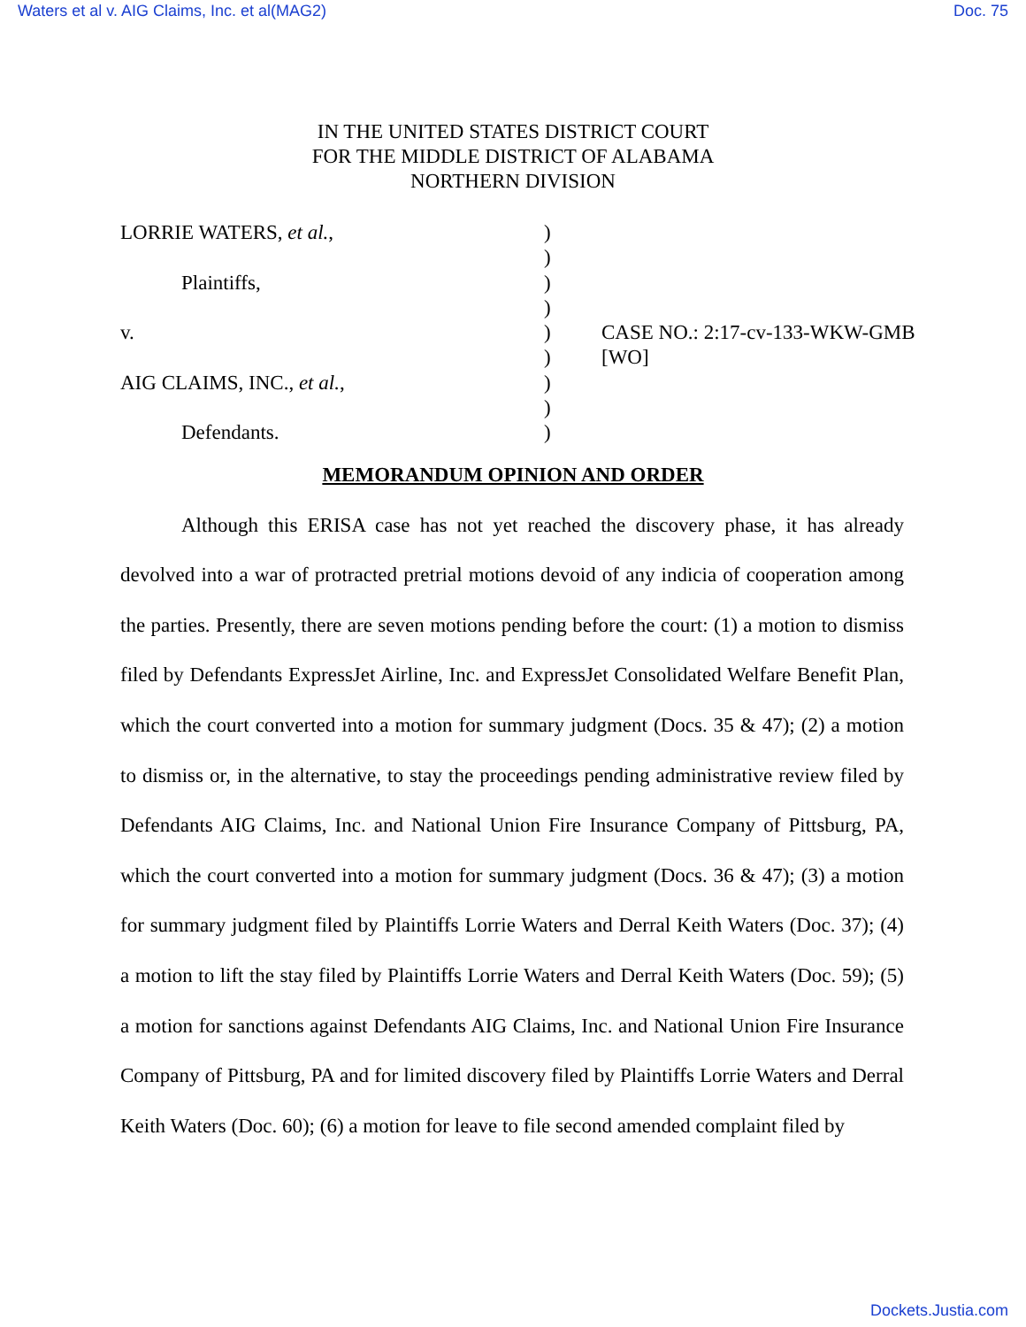Waters et al v. AIG Claims, Inc. et al(MAG2) Doc. 75
IN THE UNITED STATES DISTRICT COURT
FOR THE MIDDLE DISTRICT OF ALABAMA
NORTHERN DIVISION
| LORRIE WATERS, et al. , | ) | |
| | ) | |
| Plaintiffs, | ) | |
| | ) | |
| v. | ) | CASE NO.: 2:17-cv-133-WKW-GMB |
| | ) | [WO] |
| AIG CLAIMS, INC., et al. , | ) | |
| | ) | |
| Defendants. | ) | |
MEMORANDUM OPINION AND ORDER
Although this ERISA case has not yet reached the discovery phase, it has already devolved into a war of protracted pretrial motions devoid of any indicia of cooperation among the parties. Presently, there are seven motions pending before the court: (1) a motion to dismiss filed by Defendants ExpressJet Airline, Inc. and ExpressJet Consolidated Welfare Benefit Plan, which the court converted into a motion for summary judgment (Docs. 35 & 47); (2) a motion to dismiss or, in the alternative, to stay the proceedings pending administrative review filed by Defendants AIG Claims, Inc. and National Union Fire Insurance Company of Pittsburg, PA, which the court converted into a motion for summary judgment (Docs. 36 & 47); (3) a motion for summary judgment filed by Plaintiffs Lorrie Waters and Derral Keith Waters (Doc. 37); (4) a motion to lift the stay filed by Plaintiffs Lorrie Waters and Derral Keith Waters (Doc. 59); (5) a motion for sanctions against Defendants AIG Claims, Inc. and National Union Fire Insurance Company of Pittsburg, PA and for limited discovery filed by Plaintiffs Lorrie Waters and Derral Keith Waters (Doc. 60); (6) a motion for leave to file second amended complaint filed by
Dockets.Justia.com